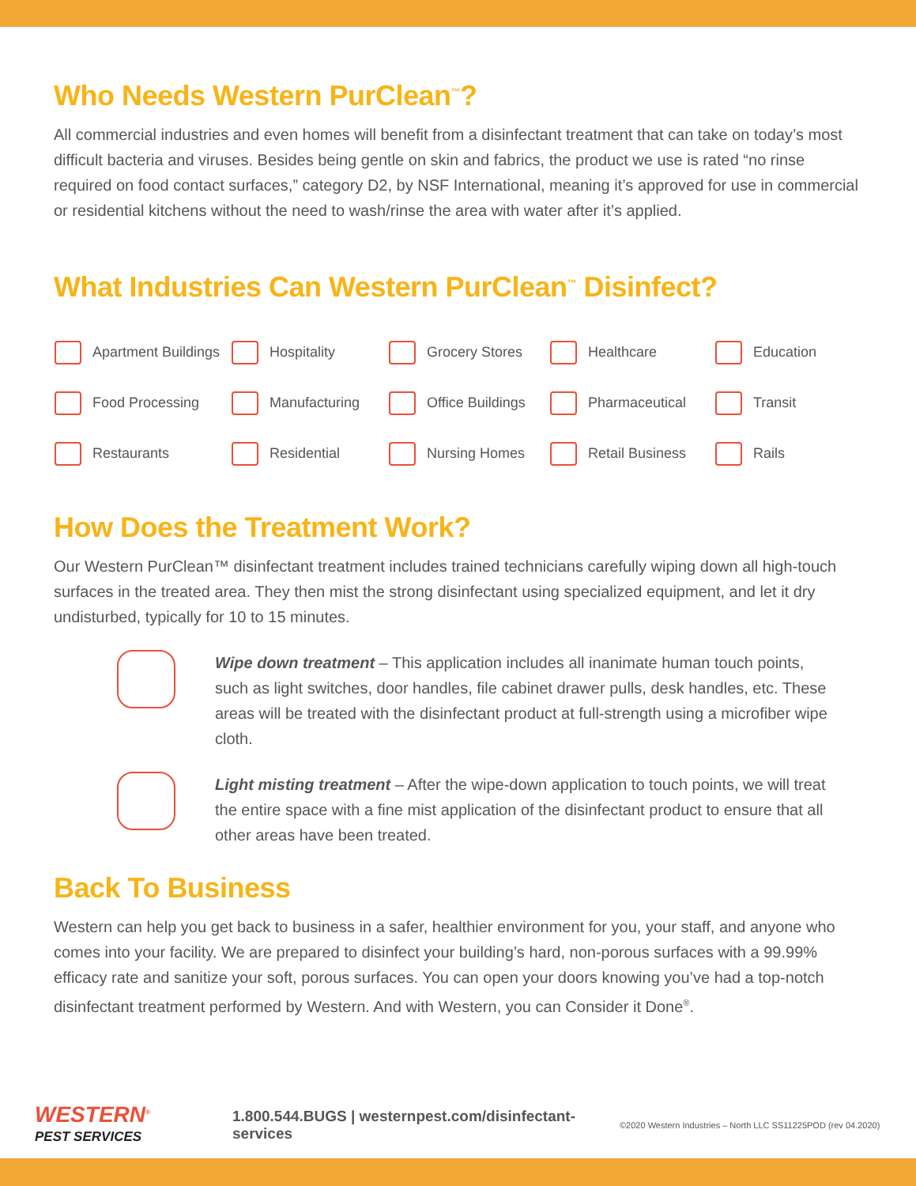Who Needs Western PurClean<sup>™</sup>?
All commercial industries and even homes will benefit from a disinfectant treatment that can take on today’s most difficult bacteria and viruses. Besides being gentle on skin and fabrics, the product we use is rated “no rinse required on food contact surfaces,” category D2, by NSF International, meaning it’s approved for use in commercial or residential kitchens without the need to wash/rinse the area with water after it’s applied.
What Industries Can Western PurClean<sup>™</sup> Disinfect?
| Apartment Buildings | Hospitality | Grocery Stores | Healthcare | Education |
| Food Processing | Manufacturing | Office Buildings | Pharmaceutical | Transit |
| Restaurants | Residential | Nursing Homes | Retail Business | Rails |
How Does the Treatment Work?
Our Western PurClean™ disinfectant treatment includes trained technicians carefully wiping down all high-touch surfaces in the treated area. They then mist the strong disinfectant using specialized equipment, and let it dry undisturbed, typically for 10 to 15 minutes.
Wipe down treatment – This application includes all inanimate human touch points, such as light switches, door handles, file cabinet drawer pulls, desk handles, etc. These areas will be treated with the disinfectant product at full-strength using a microfiber wipe cloth.
Light misting treatment – After the wipe-down application to touch points, we will treat the entire space with a fine mist application of the disinfectant product to ensure that all other areas have been treated.
Back To Business
Western can help you get back to business in a safer, healthier environment for you, your staff, and anyone who comes into your facility. We are prepared to disinfect your building’s hard, non-porous surfaces with a 99.99% efficacy rate and sanitize your soft, porous surfaces. You can open your doors knowing you’ve had a top-notch disinfectant treatment performed by Western. And with Western, you can Consider it Done<sup>®</sup>.
WESTERN<sup>®</sup>
PEST SERVICES
1.800.544.BUGS | westernpest.com/disinfectant-services
©2020 Western Industries – North LLC SS11225POD (rev 04.2020)